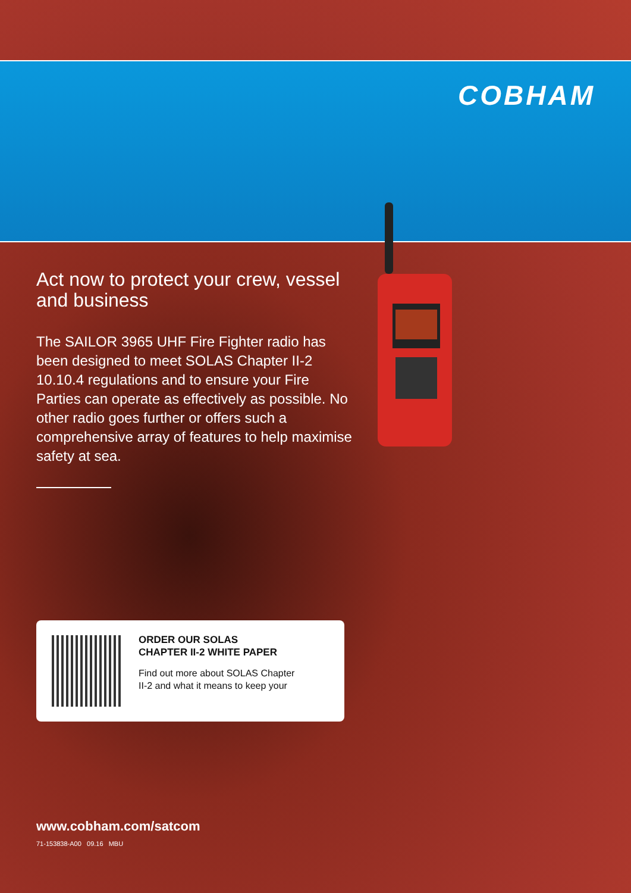COBHAM
Act now to protect your crew, vessel and business
The SAILOR 3965 UHF Fire Fighter radio has been designed to meet SOLAS Chapter II-2 10.10.4 regulations and to ensure your Fire Parties can operate as effectively as possible. No other radio goes further or offers such a comprehensive array of features to help maximise safety at sea.
ORDER OUR SOLAS
CHAPTER II-2 WHITE PAPER
Find out more about SOLAS Chapter
II-2 and what it means to keep your
www.cobham.com/satcom
71-153838-A00 09.16 MBU